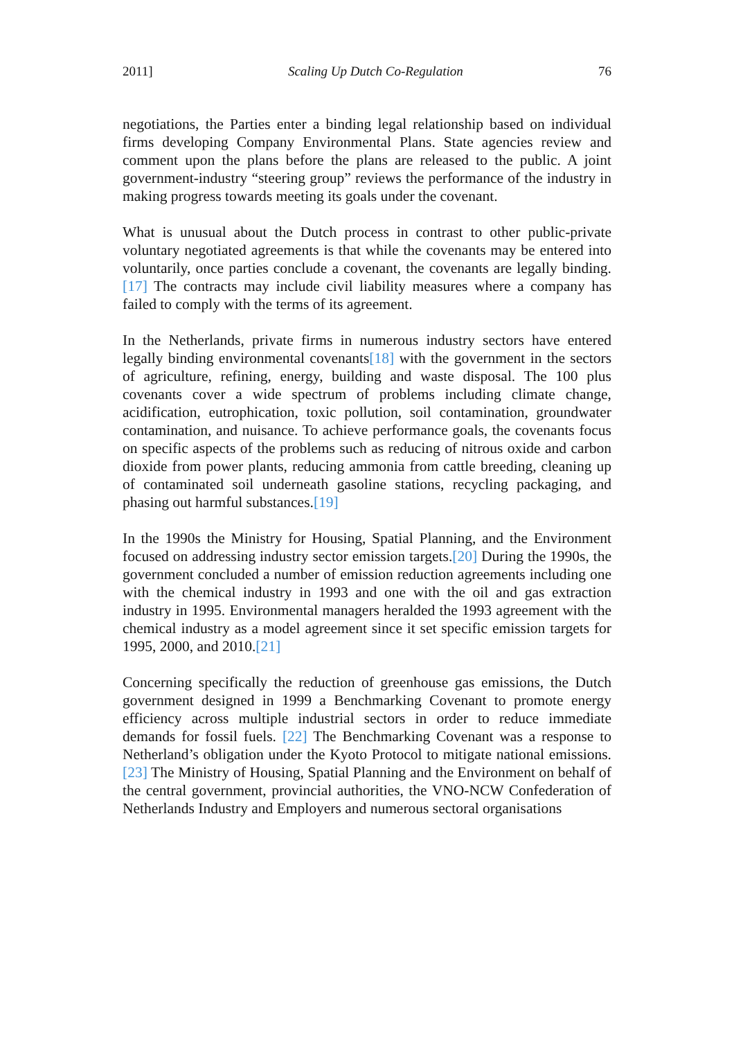2011] Scaling Up Dutch Co-Regulation 76
negotiations, the Parties enter a binding legal relationship based on individual firms developing Company Environmental Plans. State agencies review and comment upon the plans before the plans are released to the public. A joint government-industry “steering group” reviews the performance of the industry in making progress towards meeting its goals under the covenant.
What is unusual about the Dutch process in contrast to other public-private voluntary negotiated agreements is that while the covenants may be entered into voluntarily, once parties conclude a covenant, the covenants are legally binding.[17] The contracts may include civil liability measures where a company has failed to comply with the terms of its agreement.
In the Netherlands, private firms in numerous industry sectors have entered legally binding environmental covenants[18] with the government in the sectors of agriculture, refining, energy, building and waste disposal. The 100 plus covenants cover a wide spectrum of problems including climate change, acidification, eutrophication, toxic pollution, soil contamination, groundwater contamination, and nuisance. To achieve performance goals, the covenants focus on specific aspects of the problems such as reducing of nitrous oxide and carbon dioxide from power plants, reducing ammonia from cattle breeding, cleaning up of contaminated soil underneath gasoline stations, recycling packaging, and phasing out harmful substances.[19]
In the 1990s the Ministry for Housing, Spatial Planning, and the Environment focused on addressing industry sector emission targets.[20] During the 1990s, the government concluded a number of emission reduction agreements including one with the chemical industry in 1993 and one with the oil and gas extraction industry in 1995. Environmental managers heralded the 1993 agreement with the chemical industry as a model agreement since it set specific emission targets for 1995, 2000, and 2010.[21]
Concerning specifically the reduction of greenhouse gas emissions, the Dutch government designed in 1999 a Benchmarking Covenant to promote energy efficiency across multiple industrial sectors in order to reduce immediate demands for fossil fuels. [22] The Benchmarking Covenant was a response to Netherland’s obligation under the Kyoto Protocol to mitigate national emissions.[23] The Ministry of Housing, Spatial Planning and the Environment on behalf of the central government, provincial authorities, the VNO-NCW Confederation of Netherlands Industry and Employers and numerous sectoral organisations